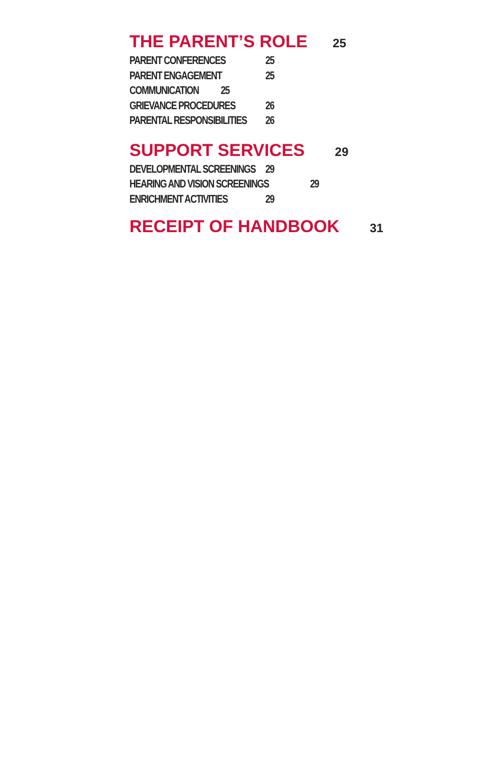THE PARENT’S ROLE 25
PARENT CONFERENCES 25
PARENT ENGAGEMENT 25
COMMUNICATION 25
GRIEVANCE PROCEDURES 26
PARENTAL RESPONSIBILITIES 26
SUPPORT SERVICES 29
DEVELOPMENTAL SCREENINGS 29
HEARING AND VISION SCREENINGS 29
ENRICHMENT ACTIVITIES 29
RECEIPT OF HANDBOOK 31